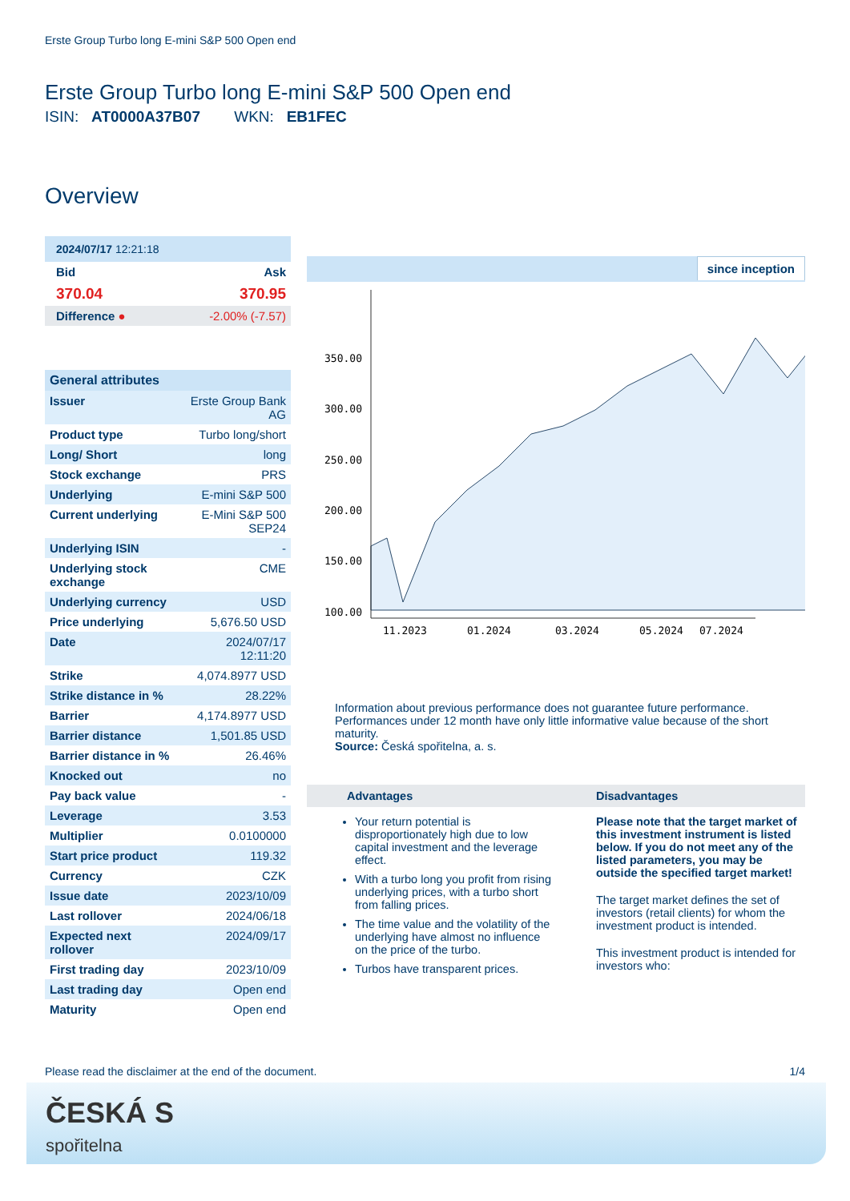Erste Group Turbo long E-mini S&P 500 Open end
Erste Group Turbo long E-mini S&P 500 Open end
ISIN: AT0000A37B07 WKN: EB1FEC
Overview
| 2024/07/17 12:21:18 | |
| Bid | Ask |
| 370.04 | 370.95 |
| Difference ● | -2.00% (-7.57) |
| General attributes | |
| Issuer | Erste Group Bank AG |
| Product type | Turbo long/short |
| Long/ Short | long |
| Stock exchange | PRS |
| Underlying | E-mini S&P 500 |
| Current underlying | E-Mini S&P 500 SEP24 |
| Underlying ISIN | - |
| Underlying stock exchange | CME |
| Underlying currency | USD |
| Price underlying | 5,676.50 USD |
| Date | 2024/07/17 12:11:20 |
| Strike | 4,074.8977 USD |
| Strike distance in % | 28.22% |
| Barrier | 4,174.8977 USD |
| Barrier distance | 1,501.85 USD |
| Barrier distance in % | 26.46% |
| Knocked out | no |
| Pay back value | - |
| Leverage | 3.53 |
| Multiplier | 0.0100000 |
| Start price product | 119.32 |
| Currency | CZK |
| Issue date | 2023/10/09 |
| Last rollover | 2024/06/18 |
| Expected next rollover | 2024/09/17 |
| First trading day | 2023/10/09 |
| Last trading day | Open end |
| Maturity | Open end |
since inception
350.00
300.00
250.00
200.00
150.00
100.00
11.2023
01.2024
03.2024
05.2024
07.2024
Information about previous performance does not guarantee future performance. Performances under 12 month have only little informative value because of the short maturity.
Source: Česká spořitelna, a. s.
Advantages
Your return potential is disproportionately high due to low capital investment and the leverage effect.
With a turbo long you profit from rising underlying prices, with a turbo short from falling prices.
The time value and the volatility of the underlying have almost no influence on the price of the turbo.
Turbos have transparent prices.
Disadvantages
Please note that the target market of this investment instrument is listed below. If you do not meet any of the listed parameters, you may be outside the specified target market!
The target market defines the set of investors (retail clients) for whom the investment product is intended.
This investment product is intended for investors who:
Please read the disclaimer at the end of the document. 1/4
ČESKÁ S
spořitelna